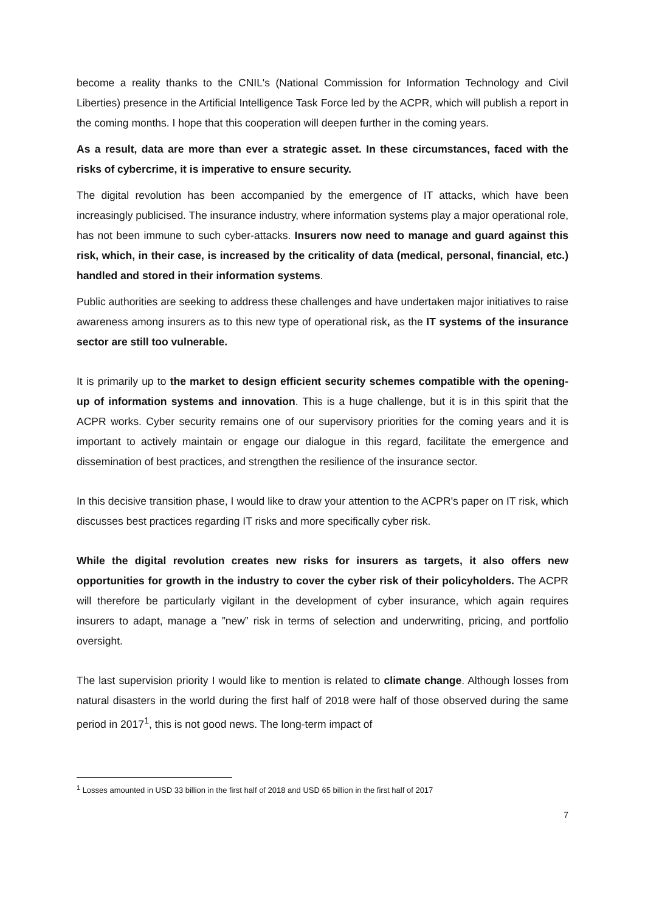become a reality thanks to the CNIL's (National Commission for Information Technology and Civil Liberties) presence in the Artificial Intelligence Task Force led by the ACPR, which will publish a report in the coming months. I hope that this cooperation will deepen further in the coming years.
As a result, data are more than ever a strategic asset. In these circumstances, faced with the risks of cybercrime, it is imperative to ensure security.
The digital revolution has been accompanied by the emergence of IT attacks, which have been increasingly publicised. The insurance industry, where information systems play a major operational role, has not been immune to such cyber-attacks. Insurers now need to manage and guard against this risk, which, in their case, is increased by the criticality of data (medical, personal, financial, etc.) handled and stored in their information systems.
Public authorities are seeking to address these challenges and have undertaken major initiatives to raise awareness among insurers as to this new type of operational risk, as the IT systems of the insurance sector are still too vulnerable.
It is primarily up to the market to design efficient security schemes compatible with the opening-up of information systems and innovation. This is a huge challenge, but it is in this spirit that the ACPR works. Cyber security remains one of our supervisory priorities for the coming years and it is important to actively maintain or engage our dialogue in this regard, facilitate the emergence and dissemination of best practices, and strengthen the resilience of the insurance sector.
In this decisive transition phase, I would like to draw your attention to the ACPR's paper on IT risk, which discusses best practices regarding IT risks and more specifically cyber risk.
While the digital revolution creates new risks for insurers as targets, it also offers new opportunities for growth in the industry to cover the cyber risk of their policyholders. The ACPR will therefore be particularly vigilant in the development of cyber insurance, which again requires insurers to adapt, manage a ”new” risk in terms of selection and underwriting, pricing, and portfolio oversight.
The last supervision priority I would like to mention is related to climate change. Although losses from natural disasters in the world during the first half of 2018 were half of those observed during the same period in 2017<sup>1</sup>, this is not good news. The long-term impact of
<sup>1</sup> Losses amounted in USD 33 billion in the first half of 2018 and USD 65 billion in the first half of 2017
7